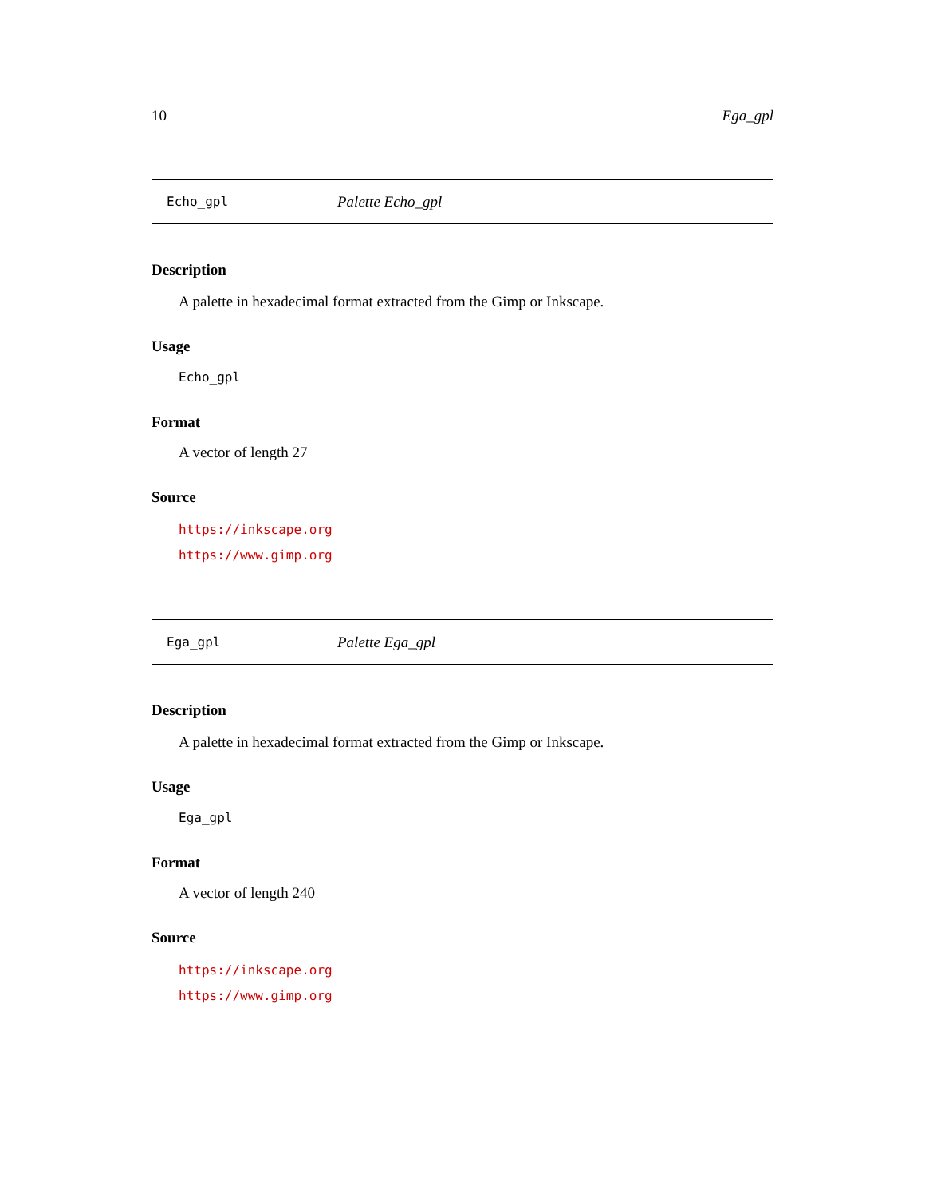10 Ega_gpl
Echo_gpl Palette Echo_gpl
Description
A palette in hexadecimal format extracted from the Gimp or Inkscape.
Usage
Echo_gpl
Format
A vector of length 27
Source
https://inkscape.org
https://www.gimp.org
Ega_gpl Palette Ega_gpl
Description
A palette in hexadecimal format extracted from the Gimp or Inkscape.
Usage
Ega_gpl
Format
A vector of length 240
Source
https://inkscape.org
https://www.gimp.org